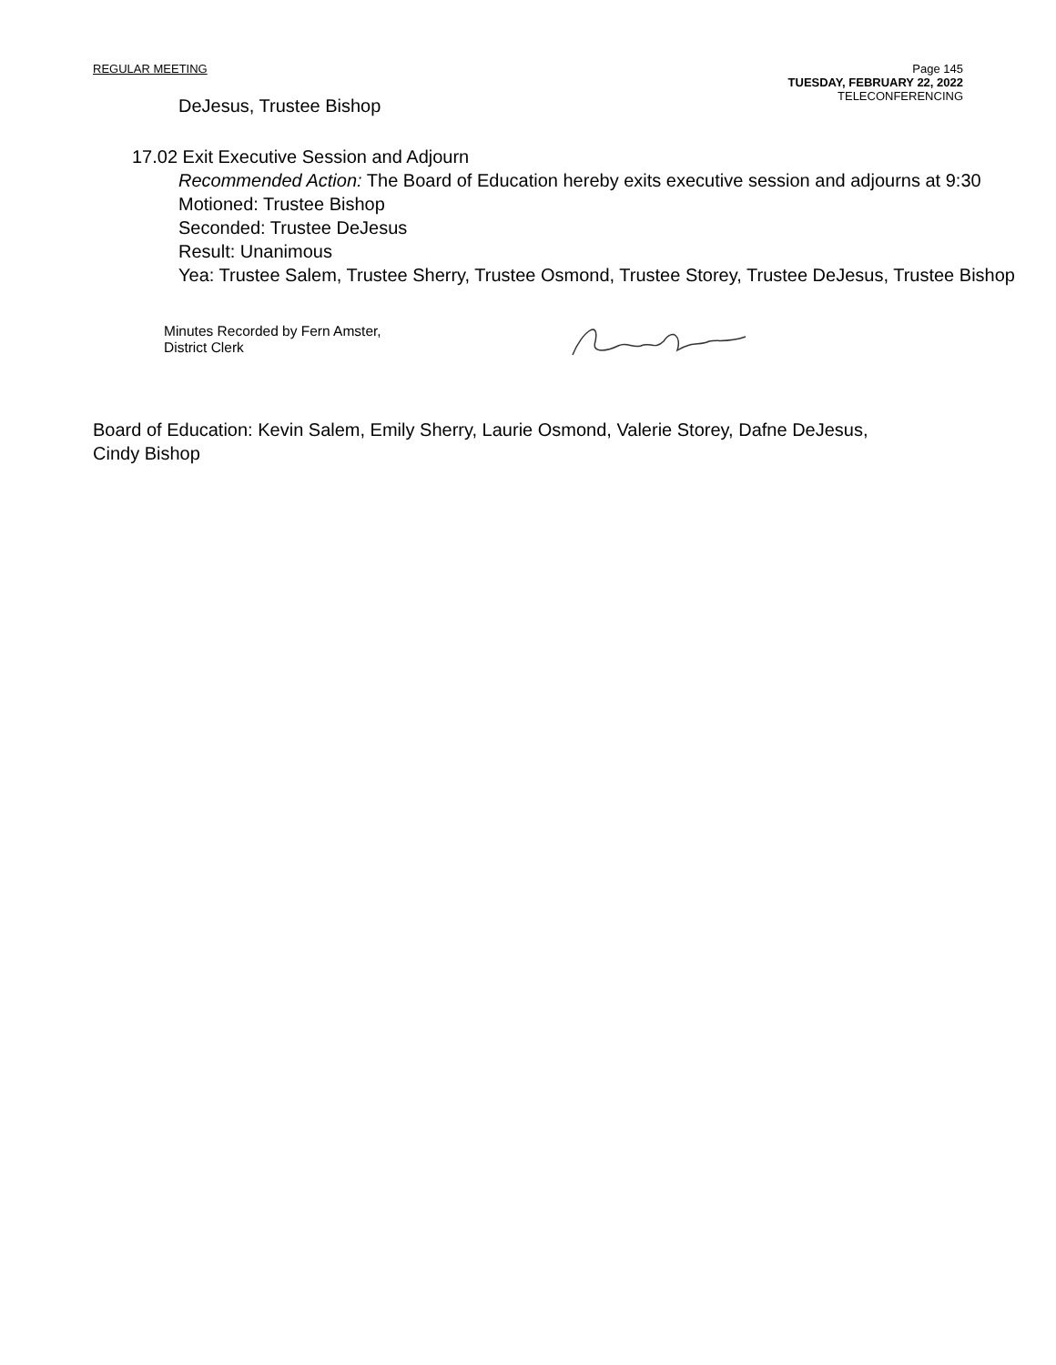REGULAR MEETING
Page 145
TUESDAY, FEBRUARY 22, 2022
TELECONFERENCING
DeJesus, Trustee Bishop
17.02 Exit Executive Session and Adjourn
Recommended Action: The Board of Education hereby exits executive session and adjourns at 9:30
Motioned: Trustee Bishop
Seconded: Trustee DeJesus
Result: Unanimous
Yea: Trustee Salem, Trustee Sherry, Trustee Osmond, Trustee Storey, Trustee DeJesus, Trustee Bishop
Minutes Recorded by Fern Amster,
District Clerk
Board of Education: Kevin Salem, Emily Sherry, Laurie Osmond, Valerie Storey, Dafne DeJesus, Cindy Bishop